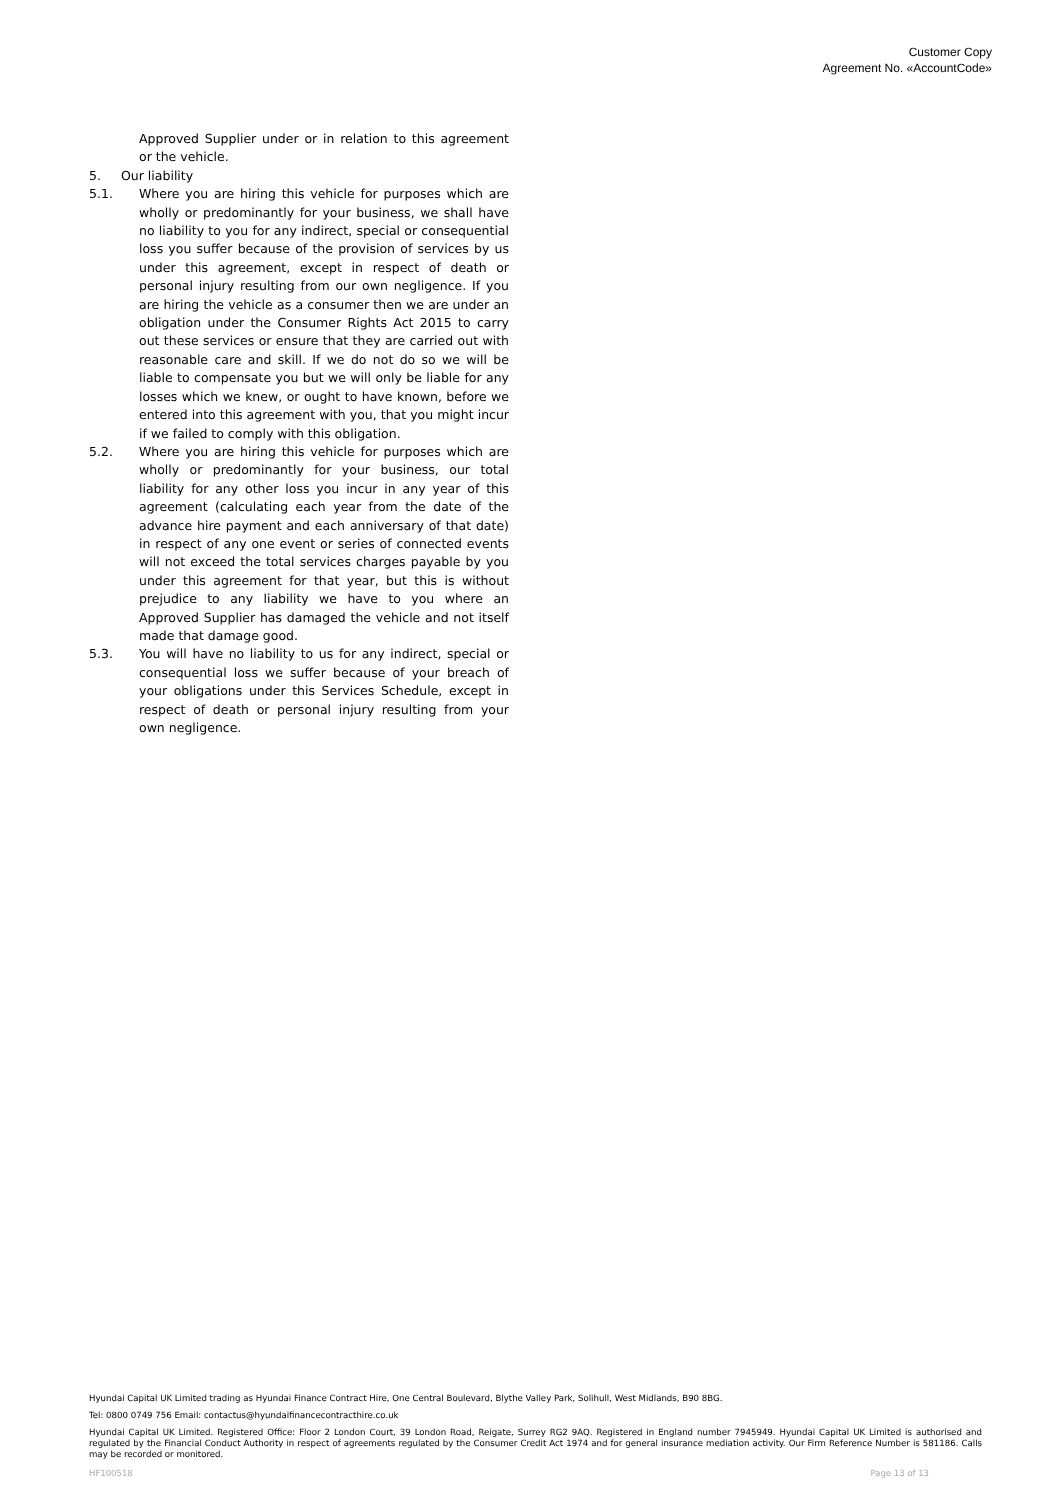Customer Copy
Agreement No. «AccountCode»
Approved Supplier under or in relation to this agreement or the vehicle.
5. Our liability
5.1. Where you are hiring this vehicle for purposes which are wholly or predominantly for your business, we shall have no liability to you for any indirect, special or consequential loss you suffer because of the provision of services by us under this agreement, except in respect of death or personal injury resulting from our own negligence. If you are hiring the vehicle as a consumer then we are under an obligation under the Consumer Rights Act 2015 to carry out these services or ensure that they are carried out with reasonable care and skill. If we do not do so we will be liable to compensate you but we will only be liable for any losses which we knew, or ought to have known, before we entered into this agreement with you, that you might incur if we failed to comply with this obligation.
5.2. Where you are hiring this vehicle for purposes which are wholly or predominantly for your business, our total liability for any other loss you incur in any year of this agreement (calculating each year from the date of the advance hire payment and each anniversary of that date) in respect of any one event or series of connected events will not exceed the total services charges payable by you under this agreement for that year, but this is without prejudice to any liability we have to you where an Approved Supplier has damaged the vehicle and not itself made that damage good.
5.3. You will have no liability to us for any indirect, special or consequential loss we suffer because of your breach of your obligations under this Services Schedule, except in respect of death or personal injury resulting from your own negligence.
Hyundai Capital UK Limited trading as Hyundai Finance Contract Hire, One Central Boulevard, Blythe Valley Park, Solihull, West Midlands, B90 8BG.
Tel: 0800 0749 756 Email: contactus@hyundaifinancecontracthire.co.uk
Hyundai Capital UK Limited. Registered Office: Floor 2 London Court, 39 London Road, Reigate, Surrey RG2 9AQ. Registered in England number 7945949. Hyundai Capital UK Limited is authorised and regulated by the Financial Conduct Authority in respect of agreements regulated by the Consumer Credit Act 1974 and for general insurance mediation activity. Our Firm Reference Number is 581186. Calls may be recorded or monitored.
HF100518 Page 13 of 13